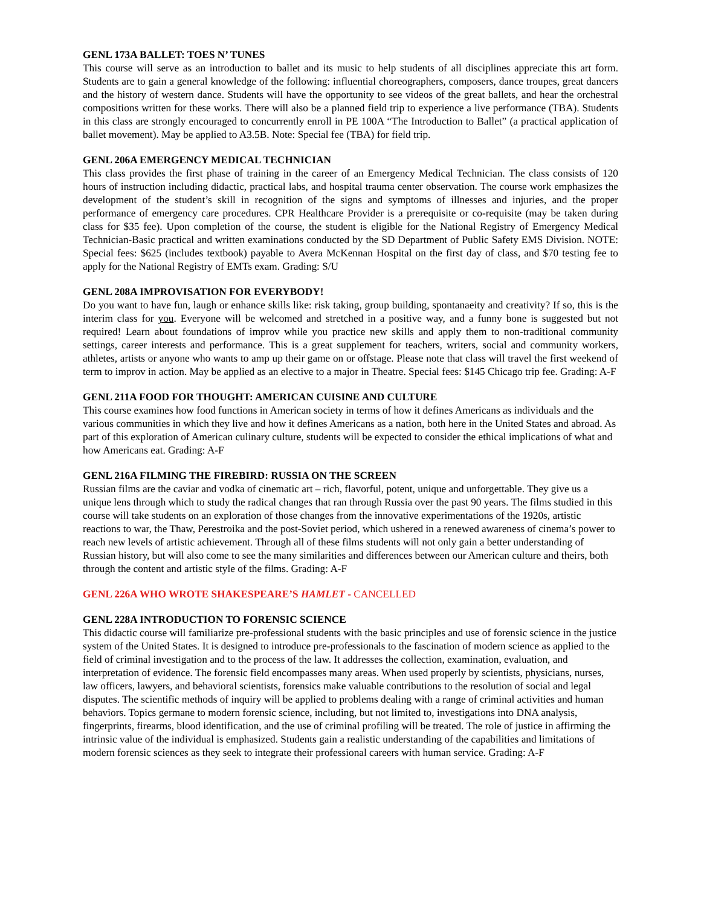GENL 173A BALLET: TOES N’ TUNES
This course will serve as an introduction to ballet and its music to help students of all disciplines appreciate this art form. Students are to gain a general knowledge of the following: influential choreographers, composers, dance troupes, great dancers and the history of western dance. Students will have the opportunity to see videos of the great ballets, and hear the orchestral compositions written for these works. There will also be a planned field trip to experience a live performance (TBA). Students in this class are strongly encouraged to concurrently enroll in PE 100A “The Introduction to Ballet” (a practical application of ballet movement). May be applied to A3.5B. Note: Special fee (TBA) for field trip.
GENL 206A EMERGENCY MEDICAL TECHNICIAN
This class provides the first phase of training in the career of an Emergency Medical Technician. The class consists of 120 hours of instruction including didactic, practical labs, and hospital trauma center observation. The course work emphasizes the development of the student’s skill in recognition of the signs and symptoms of illnesses and injuries, and the proper performance of emergency care procedures. CPR Healthcare Provider is a prerequisite or co-requisite (may be taken during class for $35 fee). Upon completion of the course, the student is eligible for the National Registry of Emergency Medical Technician-Basic practical and written examinations conducted by the SD Department of Public Safety EMS Division. NOTE: Special fees: $625 (includes textbook) payable to Avera McKennan Hospital on the first day of class, and $70 testing fee to apply for the National Registry of EMTs exam. Grading: S/U
GENL 208A IMPROVISATION FOR EVERYBODY!
Do you want to have fun, laugh or enhance skills like: risk taking, group building, spontanaeity and creativity? If so, this is the interim class for you. Everyone will be welcomed and stretched in a positive way, and a funny bone is suggested but not required! Learn about foundations of improv while you practice new skills and apply them to non-traditional community settings, career interests and performance. This is a great supplement for teachers, writers, social and community workers, athletes, artists or anyone who wants to amp up their game on or offstage. Please note that class will travel the first weekend of term to improv in action. May be applied as an elective to a major in Theatre. Special fees: $145 Chicago trip fee. Grading: A-F
GENL 211A FOOD FOR THOUGHT: AMERICAN CUISINE AND CULTURE
This course examines how food functions in American society in terms of how it defines Americans as individuals and the various communities in which they live and how it defines Americans as a nation, both here in the United States and abroad. As part of this exploration of American culinary culture, students will be expected to consider the ethical implications of what and how Americans eat. Grading: A-F
GENL 216A FILMING THE FIREBIRD: RUSSIA ON THE SCREEN
Russian films are the caviar and vodka of cinematic art – rich, flavorful, potent, unique and unforgettable. They give us a unique lens through which to study the radical changes that ran through Russia over the past 90 years. The films studied in this course will take students on an exploration of those changes from the innovative experimentations of the 1920s, artistic reactions to war, the Thaw, Perestroika and the post-Soviet period, which ushered in a renewed awareness of cinema’s power to reach new levels of artistic achievement. Through all of these films students will not only gain a better understanding of Russian history, but will also come to see the many similarities and differences between our American culture and theirs, both through the content and artistic style of the films. Grading: A-F
GENL 226A WHO WROTE SHAKESPEARE’S HAMLET - CANCELLED
GENL 228A INTRODUCTION TO FORENSIC SCIENCE
This didactic course will familiarize pre-professional students with the basic principles and use of forensic science in the justice system of the United States. It is designed to introduce pre-professionals to the fascination of modern science as applied to the field of criminal investigation and to the process of the law. It addresses the collection, examination, evaluation, and interpretation of evidence. The forensic field encompasses many areas. When used properly by scientists, physicians, nurses, law officers, lawyers, and behavioral scientists, forensics make valuable contributions to the resolution of social and legal disputes. The scientific methods of inquiry will be applied to problems dealing with a range of criminal activities and human behaviors. Topics germane to modern forensic science, including, but not limited to, investigations into DNA analysis, fingerprints, firearms, blood identification, and the use of criminal profiling will be treated. The role of justice in affirming the intrinsic value of the individual is emphasized. Students gain a realistic understanding of the capabilities and limitations of modern forensic sciences as they seek to integrate their professional careers with human service. Grading: A-F